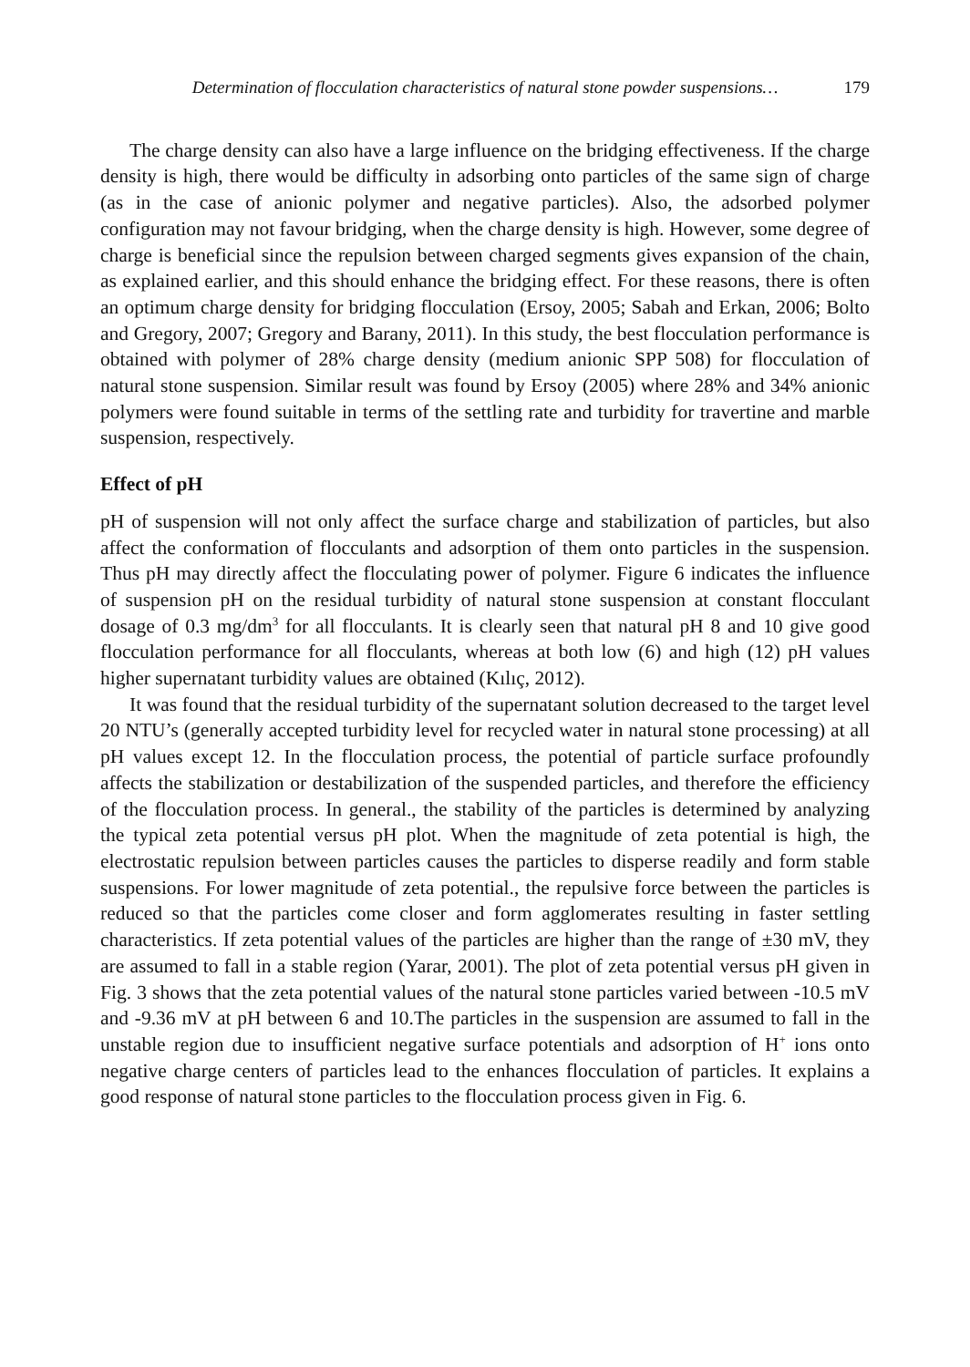Determination of flocculation characteristics of natural stone powder suspensions… 179
The charge density can also have a large influence on the bridging effectiveness. If the charge density is high, there would be difficulty in adsorbing onto particles of the same sign of charge (as in the case of anionic polymer and negative particles). Also, the adsorbed polymer configuration may not favour bridging, when the charge density is high. However, some degree of charge is beneficial since the repulsion between charged segments gives expansion of the chain, as explained earlier, and this should enhance the bridging effect. For these reasons, there is often an optimum charge density for bridging flocculation (Ersoy, 2005; Sabah and Erkan, 2006; Bolto and Gregory, 2007; Gregory and Barany, 2011). In this study, the best flocculation performance is obtained with polymer of 28% charge density (medium anionic SPP 508) for flocculation of natural stone suspension. Similar result was found by Ersoy (2005) where 28% and 34% anionic polymers were found suitable in terms of the settling rate and turbidity for travertine and marble suspension, respectively.
Effect of pH
pH of suspension will not only affect the surface charge and stabilization of particles, but also affect the conformation of flocculants and adsorption of them onto particles in the suspension. Thus pH may directly affect the flocculating power of polymer. Figure 6 indicates the influence of suspension pH on the residual turbidity of natural stone suspension at constant flocculant dosage of 0.3 mg/dm<sup>3</sup> for all flocculants. It is clearly seen that natural pH 8 and 10 give good flocculation performance for all flocculants, whereas at both low (6) and high (12) pH values higher supernatant turbidity values are obtained (Kılıç, 2012).
It was found that the residual turbidity of the supernatant solution decreased to the target level 20 NTU’s (generally accepted turbidity level for recycled water in natural stone processing) at all pH values except 12. In the flocculation process, the potential of particle surface profoundly affects the stabilization or destabilization of the suspended particles, and therefore the efficiency of the flocculation process. In general., the stability of the particles is determined by analyzing the typical zeta potential versus pH plot. When the magnitude of zeta potential is high, the electrostatic repulsion between particles causes the particles to disperse readily and form stable suspensions. For lower magnitude of zeta potential., the repulsive force between the particles is reduced so that the particles come closer and form agglomerates resulting in faster settling characteristics. If zeta potential values of the particles are higher than the range of ±30 mV, they are assumed to fall in a stable region (Yarar, 2001). The plot of zeta potential versus pH given in Fig. 3 shows that the zeta potential values of the natural stone particles varied between -10.5 mV and -9.36 mV at pH between 6 and 10.The particles in the suspension are assumed to fall in the unstable region due to insufficient negative surface potentials and adsorption of H<sup>+</sup> ions onto negative charge centers of particles lead to the enhances flocculation of particles. It explains a good response of natural stone particles to the flocculation process given in Fig. 6.